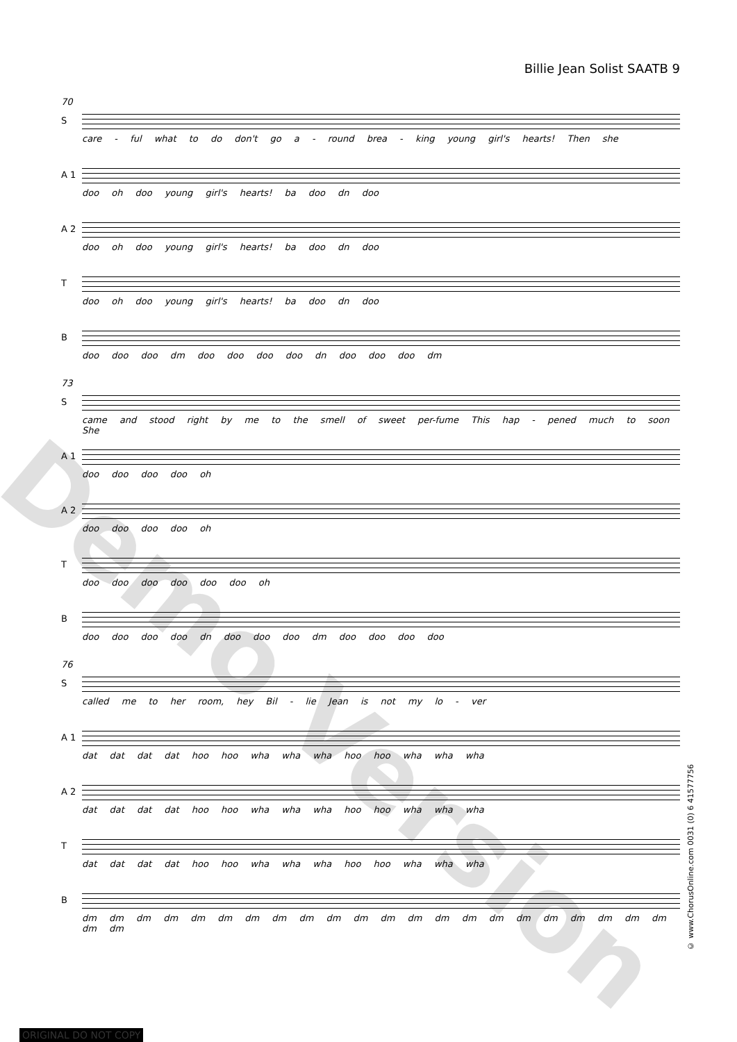Billie Jean Solist SAATB 9
70
S
care - ful what to do don't go a - round brea - king young girl's hearts! Then she
A 1
doo oh doo young girl's hearts! ba doo dn doo
A 2
doo oh doo young girl's hearts! ba doo dn doo
T
doo oh doo young girl's hearts! ba doo dn doo
B
doo doo doo dm doo doo doo doo dn doo doo doo dm
73
S
came and stood right by me to the smell of sweet per-fume This hap - pened much to soon She
A 1
doo doo doo doo oh
A 2
doo doo doo doo oh
T
doo doo doo doo doo doo oh
B
doo doo doo doo dn doo doo doo dm doo doo doo doo
76
S
called me to her room, hey Bil - lie Jean is not my lo - ver
A 1
dat dat dat dat hoo hoo wha wha wha hoo hoo wha wha wha
A 2
dat dat dat dat hoo hoo wha wha wha hoo hoo wha wha wha
T
dat dat dat dat hoo hoo wha wha wha hoo hoo wha wha wha
B
dm dm dm dm dm dm dm dm dm dm dm dm dm dm dm dm dm dm dm dm dm dm dm dm
Demo Version
© www.ChorusOnline.com 0031 (0) 6 41577756
ORIGINAL DO NOT COPY